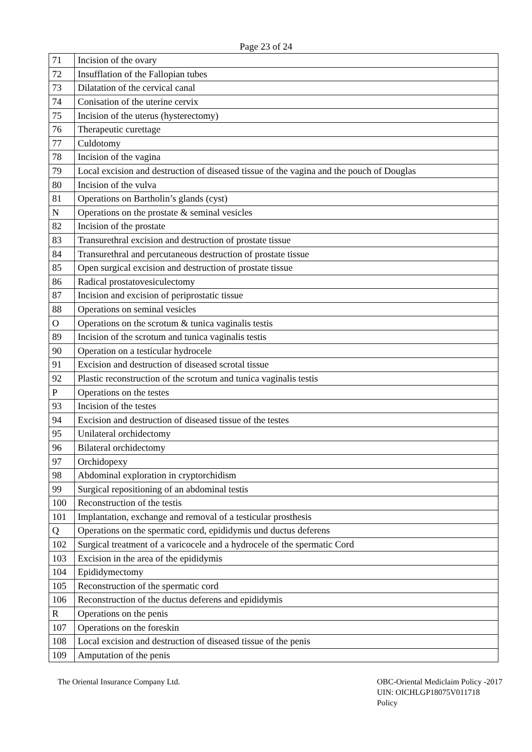Page 23 of 24
| 71 | Incision of the ovary |
| 72 | Insufflation of the Fallopian tubes |
| 73 | Dilatation of the cervical canal |
| 74 | Conisation of the uterine cervix |
| 75 | Incision of the uterus (hysterectomy) |
| 76 | Therapeutic curettage |
| 77 | Culdotomy |
| 78 | Incision of the vagina |
| 79 | Local excision and destruction of diseased tissue of the vagina and the pouch of Douglas |
| 80 | Incision of the vulva |
| 81 | Operations on Bartholin’s glands (cyst) |
| N | Operations on the prostate & seminal vesicles |
| 82 | Incision of the prostate |
| 83 | Transurethral excision and destruction of prostate tissue |
| 84 | Transurethral and percutaneous destruction of prostate tissue |
| 85 | Open surgical excision and destruction of prostate tissue |
| 86 | Radical prostatovesiculectomy |
| 87 | Incision and excision of periprostatic tissue |
| 88 | Operations on seminal vesicles |
| O | Operations on the scrotum & tunica vaginalis testis |
| 89 | Incision of the scrotum and tunica vaginalis testis |
| 90 | Operation on a testicular hydrocele |
| 91 | Excision and destruction of diseased scrotal tissue |
| 92 | Plastic reconstruction of the scrotum and tunica vaginalis testis |
| P | Operations on the testes |
| 93 | Incision of the testes |
| 94 | Excision and destruction of diseased tissue of the testes |
| 95 | Unilateral orchidectomy |
| 96 | Bilateral orchidectomy |
| 97 | Orchidopexy |
| 98 | Abdominal exploration in cryptorchidism |
| 99 | Surgical repositioning of an abdominal testis |
| 100 | Reconstruction of the testis |
| 101 | Implantation, exchange and removal of a testicular prosthesis |
| Q | Operations on the spermatic cord, epididymis und ductus deferens |
| 102 | Surgical treatment of a varicocele and a hydrocele of the spermatic Cord |
| 103 | Excision in the area of the epididymis |
| 104 | Epididymectomy |
| 105 | Reconstruction of the spermatic cord |
| 106 | Reconstruction of the ductus deferens and epididymis |
| R | Operations on the penis |
| 107 | Operations on the foreskin |
| 108 | Local excision and destruction of diseased tissue of the penis |
| 109 | Amputation of the penis |
The Oriental Insurance Company Ltd.
OBC-Oriental Mediclaim Policy -2017
UIN: OICHLGP18075V011718
Policy